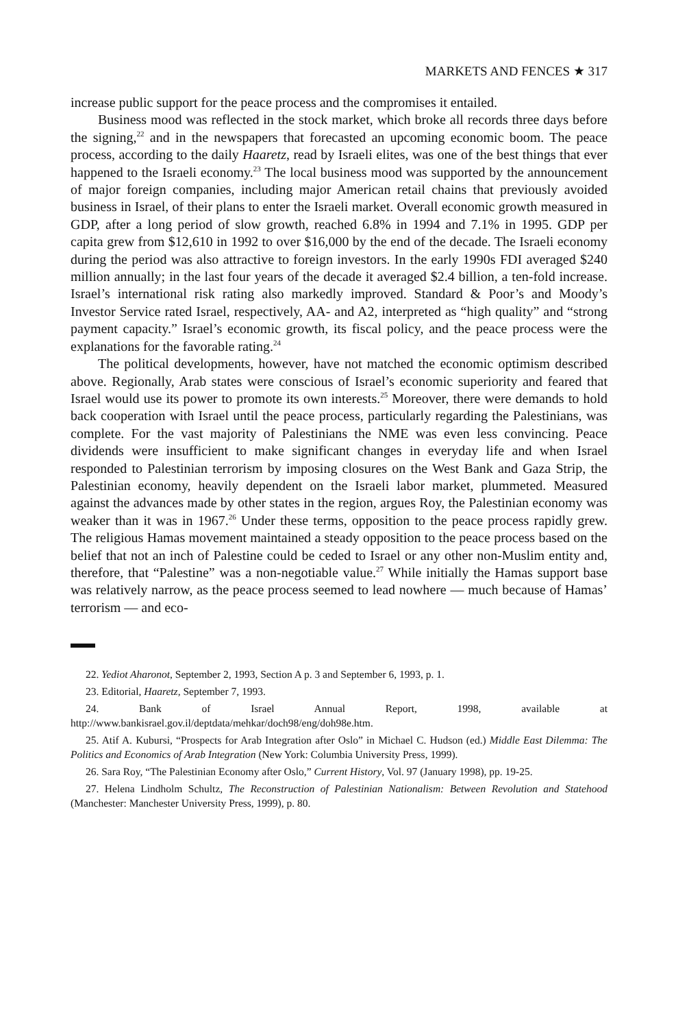MARKETS AND FENCES ★ 317
increase public support for the peace process and the compromises it entailed.
Business mood was reflected in the stock market, which broke all records three days before the signing,<sup>22</sup> and in the newspapers that forecasted an upcoming economic boom. The peace process, according to the daily Haaretz, read by Israeli elites, was one of the best things that ever happened to the Israeli economy.<sup>23</sup> The local business mood was supported by the announcement of major foreign companies, including major American retail chains that previously avoided business in Israel, of their plans to enter the Israeli market. Overall economic growth measured in GDP, after a long period of slow growth, reached 6.8% in 1994 and 7.1% in 1995. GDP per capita grew from $12,610 in 1992 to over $16,000 by the end of the decade. The Israeli economy during the period was also attractive to foreign investors. In the early 1990s FDI averaged $240 million annually; in the last four years of the decade it averaged $2.4 billion, a ten-fold increase. Israel’s international risk rating also markedly improved. Standard & Poor’s and Moody’s Investor Service rated Israel, respectively, AA- and A2, interpreted as “high quality” and “strong payment capacity.” Israel’s economic growth, its fiscal policy, and the peace process were the explanations for the favorable rating.<sup>24</sup>
The political developments, however, have not matched the economic optimism described above. Regionally, Arab states were conscious of Israel’s economic superiority and feared that Israel would use its power to promote its own interests.<sup>25</sup> Moreover, there were demands to hold back cooperation with Israel until the peace process, particularly regarding the Palestinians, was complete. For the vast majority of Palestinians the NME was even less convincing. Peace dividends were insufficient to make significant changes in everyday life and when Israel responded to Palestinian terrorism by imposing closures on the West Bank and Gaza Strip, the Palestinian economy, heavily dependent on the Israeli labor market, plummeted. Measured against the advances made by other states in the region, argues Roy, the Palestinian economy was weaker than it was in 1967.<sup>26</sup> Under these terms, opposition to the peace process rapidly grew. The religious Hamas movement maintained a steady opposition to the peace process based on the belief that not an inch of Palestine could be ceded to Israel or any other non-Muslim entity and, therefore, that “Palestine” was a non-negotiable value.<sup>27</sup> While initially the Hamas support base was relatively narrow, as the peace process seemed to lead nowhere — much because of Hamas’ terrorism — and eco-
22. Yediot Aharonot, September 2, 1993, Section A p. 3 and September 6, 1993, p. 1.
23. Editorial, Haaretz, September 7, 1993.
24. Bank of Israel Annual Report, 1998, available at http://www.bankisrael.gov.il/deptdata/mehkar/doch98/eng/doh98e.htm.
25. Atif A. Kubursi, “Prospects for Arab Integration after Oslo” in Michael C. Hudson (ed.) Middle East Dilemma: The Politics and Economics of Arab Integration (New York: Columbia University Press, 1999).
26. Sara Roy, “The Palestinian Economy after Oslo,” Current History, Vol. 97 (January 1998), pp. 19-25.
27. Helena Lindholm Schultz, The Reconstruction of Palestinian Nationalism: Between Revolution and Statehood (Manchester: Manchester University Press, 1999), p. 80.